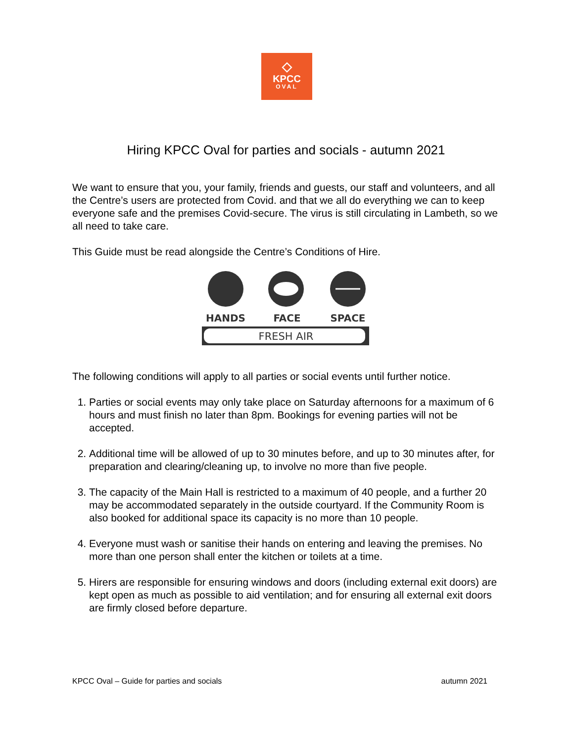◇
KPCC
OVAL
Hiring KPCC Oval for parties and socials - autumn 2021
We want to ensure that you, your family, friends and guests, our staff and volunteers, and all the Centre’s users are protected from Covid. and that we all do everything we can to keep everyone safe and the premises Covid-secure. The virus is still circulating in Lambeth, so we all need to take care.
This Guide must be read alongside the Centre’s Conditions of Hire.
HANDS
FACE
SPACE
FRESH AIR
The following conditions will apply to all parties or social events until further notice.
1. Parties or social events may only take place on Saturday afternoons for a maximum of 6 hours and must finish no later than 8pm. Bookings for evening parties will not be accepted.
2. Additional time will be allowed of up to 30 minutes before, and up to 30 minutes after, for preparation and clearing/cleaning up, to involve no more than five people.
3. The capacity of the Main Hall is restricted to a maximum of 40 people, and a further 20 may be accommodated separately in the outside courtyard. If the Community Room is also booked for additional space its capacity is no more than 10 people.
4. Everyone must wash or sanitise their hands on entering and leaving the premises. No more than one person shall enter the kitchen or toilets at a time.
5. Hirers are responsible for ensuring windows and doors (including external exit doors) are kept open as much as possible to aid ventilation; and for ensuring all external exit doors are firmly closed before departure.
KPCC Oval – Guide for parties and socials autumn 2021